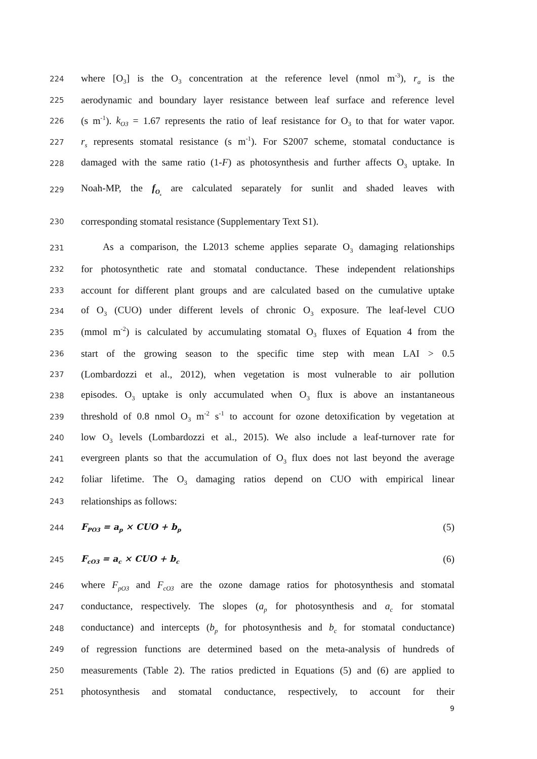224
where [O<sub>3</sub>] is the O<sub>3</sub> concentration at the reference level (nmol m<sup>-3</sup>), r<sub>a</sub> is the
225
aerodynamic and boundary layer resistance between leaf surface and reference level
226
(s m<sup>-1</sup>). k<sub>O3</sub> = 1.67 represents the ratio of leaf resistance for O<sub>3</sub> to that for water vapor.
227
r<sub>s</sub> represents stomatal resistance (s m<sup>-1</sup>). For S2007 scheme, stomatal conductance is
228
damaged with the same ratio (1-F) as photosynthesis and further affects O<sub>3</sub> uptake. In
229
Noah-MP, the f<sub>O<sub>s</sub></sub> are calculated separately for sunlit and shaded leaves with
230
corresponding stomatal resistance (Supplementary Text S1).
231
As a comparison, the L2013 scheme applies separate O<sub>3</sub> damaging relationships
232
for photosynthetic rate and stomatal conductance. These independent relationships
233
account for different plant groups and are calculated based on the cumulative uptake
234
of O<sub>3</sub> (CUO) under different levels of chronic O<sub>3</sub> exposure. The leaf-level CUO
235
(mmol m<sup>-2</sup>) is calculated by accumulating stomatal O<sub>3</sub> fluxes of Equation 4 from the
236
start of the growing season to the specific time step with mean LAI > 0.5
237
(Lombardozzi et al., 2012), when vegetation is most vulnerable to air pollution
238
episodes. O<sub>3</sub> uptake is only accumulated when O<sub>3</sub> flux is above an instantaneous
239
threshold of 0.8 nmol O<sub>3</sub> m<sup>-2</sup> s<sup>-1</sup> to account for ozone detoxification by vegetation at
240
low O<sub>3</sub> levels (Lombardozzi et al., 2015). We also include a leaf-turnover rate for
241
evergreen plants so that the accumulation of O<sub>3</sub> flux does not last beyond the average
242
foliar lifetime. The O<sub>3</sub> damaging ratios depend on CUO with empirical linear
243
relationships as follows:
244 F<sub>PO3</sub> = a<sub>p</sub> × CUO + b<sub>p</sub> (5)
245 F<sub>cO3</sub> = a<sub>c</sub> × CUO + b<sub>c</sub> (6)
246
where F<sub>pO3</sub> and F<sub>cO3</sub> are the ozone damage ratios for photosynthesis and stomatal
247
conductance, respectively. The slopes (a<sub>p</sub> for photosynthesis and a<sub>c</sub> for stomatal
248
conductance) and intercepts (b<sub>p</sub> for photosynthesis and b<sub>c</sub> for stomatal conductance)
249
of regression functions are determined based on the meta-analysis of hundreds of
250
measurements (Table 2). The ratios predicted in Equations (5) and (6) are applied to
251
photosynthesis and stomatal conductance, respectively, to account for their
9